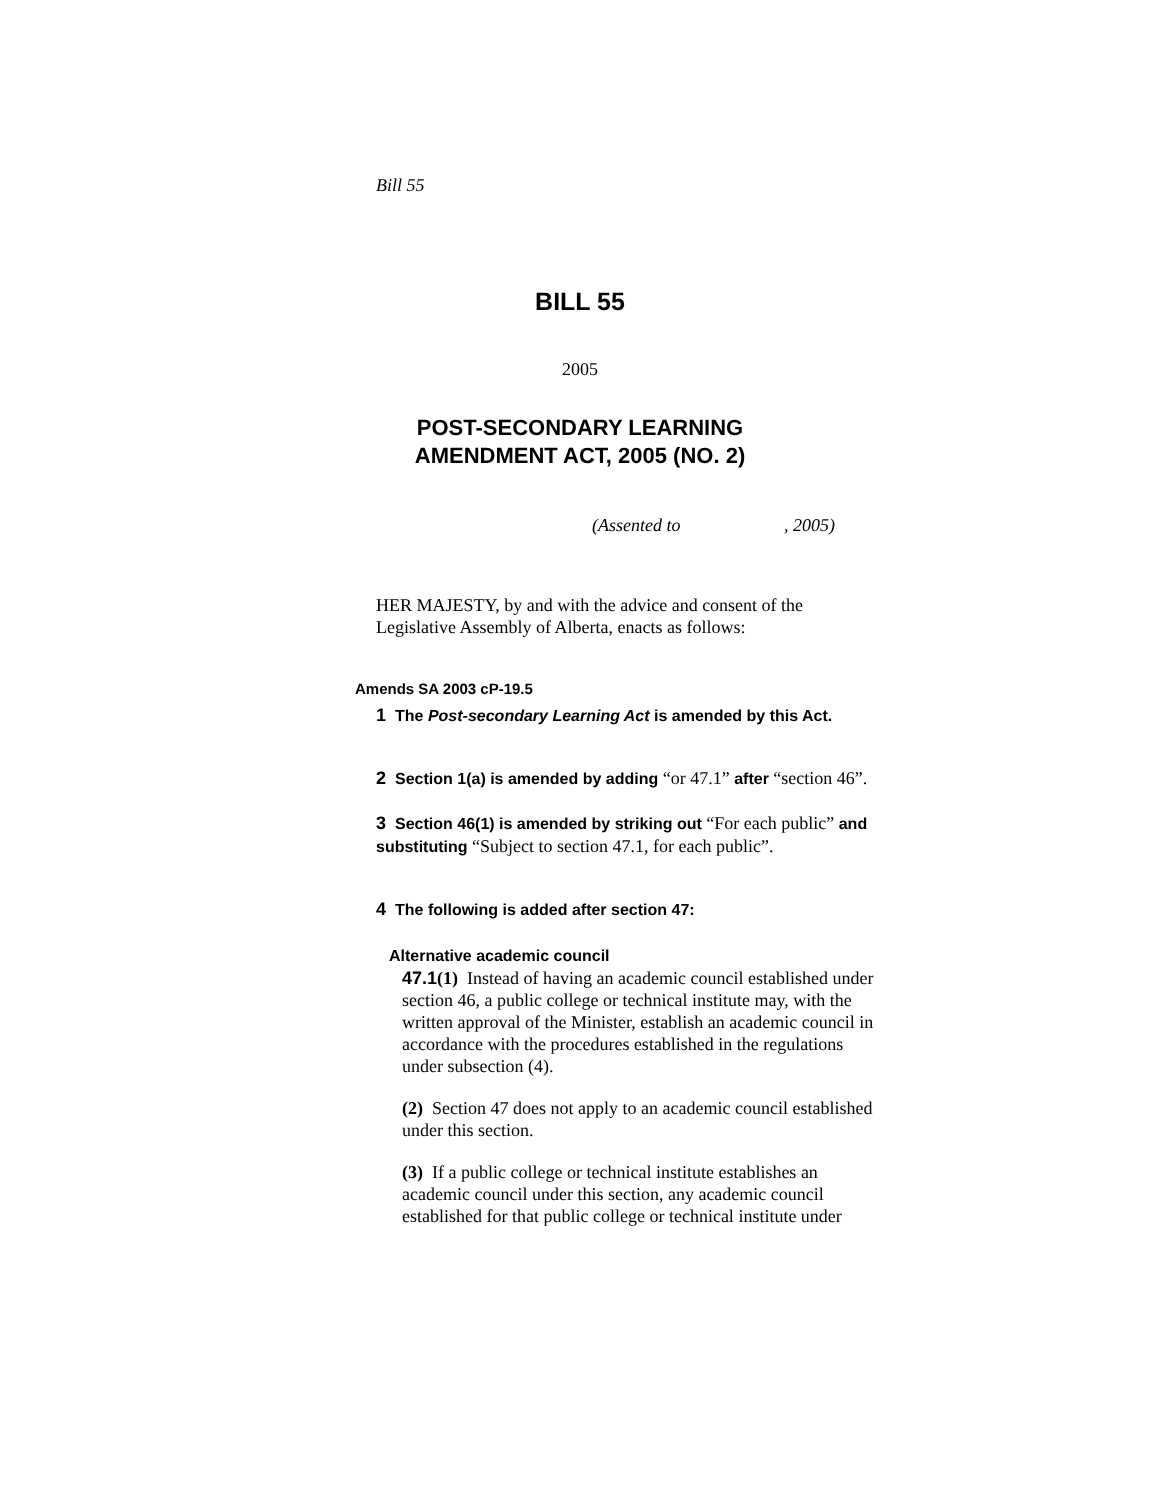Bill 55
BILL 55
2005
POST-SECONDARY LEARNING
AMENDMENT ACT, 2005 (NO. 2)
(Assented to , 2005)
HER MAJESTY, by and with the advice and consent of the Legislative Assembly of Alberta, enacts as follows:
Amends SA 2003 cP-19.5
1 The Post-secondary Learning Act is amended by this Act.
2 Section 1(a) is amended by adding “or 47.1” after “section 46”.
3 Section 46(1) is amended by striking out “For each public” and substituting “Subject to section 47.1, for each public”.
4 The following is added after section 47:
Alternative academic council
47.1(1) Instead of having an academic council established under section 46, a public college or technical institute may, with the written approval of the Minister, establish an academic council in accordance with the procedures established in the regulations under subsection (4).
(2) Section 47 does not apply to an academic council established under this section.
(3) If a public college or technical institute establishes an academic council under this section, any academic council established for that public college or technical institute under